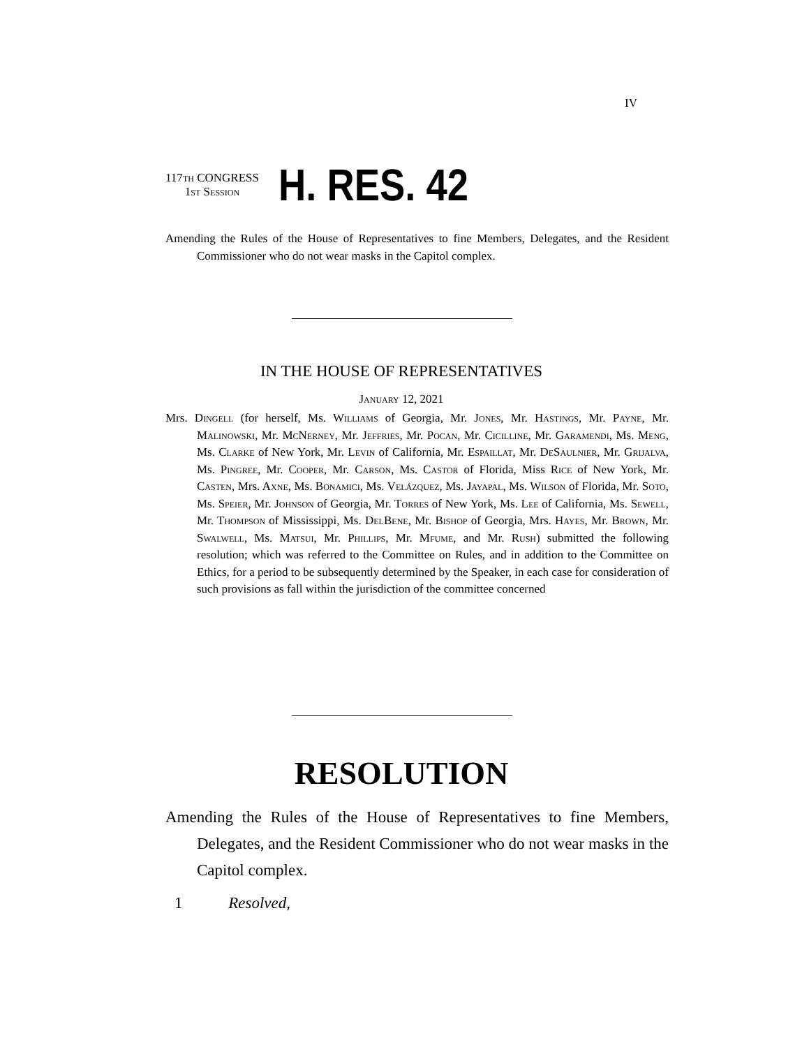IV
117th CONGRESS
1st Session
H. RES. 42
Amending the Rules of the House of Representatives to fine Members, Delegates, and the Resident Commissioner who do not wear masks in the Capitol complex.
IN THE HOUSE OF REPRESENTATIVES
January 12, 2021
Mrs. Dingell (for herself, Ms. Williams of Georgia, Mr. Jones, Mr. Hastings, Mr. Payne, Mr. Malinowski, Mr. Mc Nerney, Mr. Jeffries, Mr. Pocan, Mr. Cicilline, Mr. Garamendi, Ms. Meng, Ms. Clarke of New York, Mr. Levin of California, Mr. Espaillat, Mr. De Saulnier, Mr. Grijalva, Ms. Pingree, Mr. Cooper, Mr. Carson, Ms. Castor of Florida, Miss Rice of New York, Mr. Casten, Mrs. Axne, Ms. Bonamici, Ms. Velázquez, Ms. Jayapal, Ms. Wilson of Florida, Mr. Soto, Ms. Speier, Mr. Johnson of Georgia, Mr. Torres of New York, Ms. Lee of California, Ms. Sewell, Mr. Thompson of Mississippi, Ms. Del Bene, Mr. Bishop of Georgia, Mrs. Hayes, Mr. Brown, Mr. Swalwell, Ms. Matsui, Mr. Phillips, Mr. Mfume, and Mr. Rush) submitted the following resolution; which was referred to the Committee on Rules, and in addition to the Committee on Ethics, for a period to be subsequently determined by the Speaker, in each case for consideration of such provisions as fall within the jurisdiction of the committee concerned
RESOLUTION
Amending the Rules of the House of Representatives to fine Members, Delegates, and the Resident Commissioner who do not wear masks in the Capitol complex.
1 Resolved,